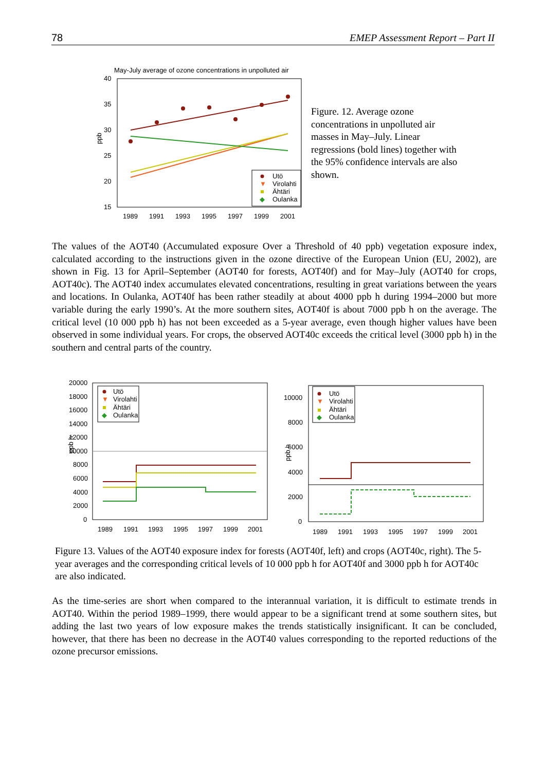78 EMEP Assessment Report – Part II
May-July average of ozone concentrations in unpolluted air
40
35
30
25
20
15
ppb
1989
1991
1993
1995
1997
1999
2001
Utö
▼
Virolahti
Ähtäri
◆
Oulanka
Figure. 12. Average ozone concentrations in unpolluted air masses in May–July. Linear regressions (bold lines) together with the 95% confidence intervals are also shown.
The values of the AOT40 (Accumulated exposure Over a Threshold of 40 ppb) vegetation exposure index, calculated according to the instructions given in the ozone directive of the European Union (EU, 2002), are shown in Fig. 13 for April–September (AOT40 for forests, AOT40f) and for May–July (AOT40 for crops, AOT40c). The AOT40 index accumulates elevated concentrations, resulting in great variations between the years and locations. In Oulanka, AOT40f has been rather steadily at about 4000 ppb h during 1994–2000 but more variable during the early 1990’s. At the more southern sites, AOT40f is about 7000 ppb h on the average. The critical level (10 000 ppb h) has not been exceeded as a 5-year average, even though higher values have been observed in some individual years. For crops, the observed AOT40c exceeds the critical level (3000 ppb h) in the southern and central parts of the country.
20000
18000
16000
14000
12000
10000
8000
6000
4000
2000
0
ppb h
1989
1991
1993
1995
1997
1999
2001
Utö
▼
Virolahti
Ähtäri
◆
Oulanka
10000
8000
6000
4000
2000
0
ppb h
1989
1991
1993
1995
1997
1999
2001
Utö
▼
Virolahti
Ähtäri
◆
Oulanka
Figure 13. Values of the AOT40 exposure index for forests (AOT40f, left) and crops (AOT40c, right). The 5-year averages and the corresponding critical levels of 10 000 ppb h for AOT40f and 3000 ppb h for AOT40c are also indicated.
As the time-series are short when compared to the interannual variation, it is difficult to estimate trends in AOT40. Within the period 1989–1999, there would appear to be a significant trend at some southern sites, but adding the last two years of low exposure makes the trends statistically insignificant. It can be concluded, however, that there has been no decrease in the AOT40 values corresponding to the reported reductions of the ozone precursor emissions.